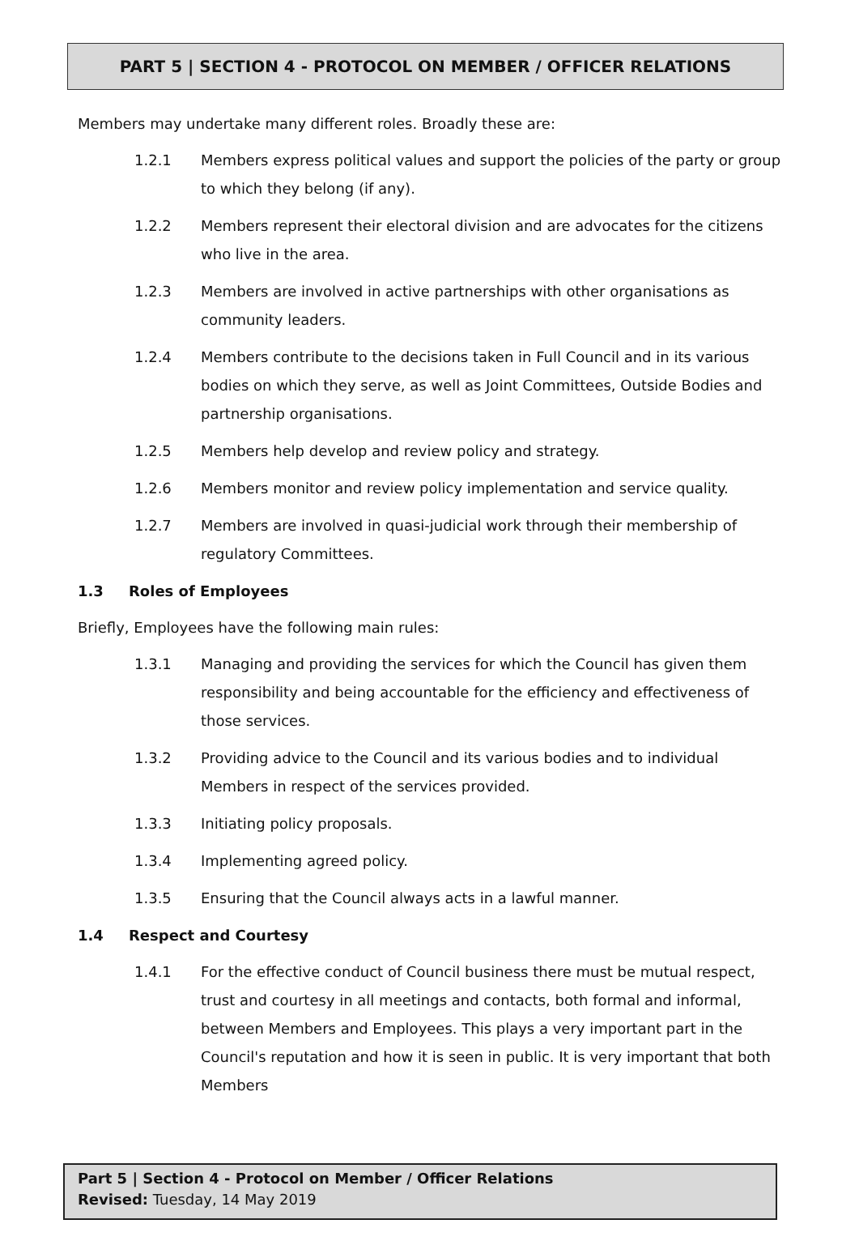PART 5 | SECTION 4 - PROTOCOL ON MEMBER / OFFICER RELATIONS
Members may undertake many different roles. Broadly these are:
1.2.1 Members express political values and support the policies of the party or group to which they belong (if any).
1.2.2 Members represent their electoral division and are advocates for the citizens who live in the area.
1.2.3 Members are involved in active partnerships with other organisations as community leaders.
1.2.4 Members contribute to the decisions taken in Full Council and in its various bodies on which they serve, as well as Joint Committees, Outside Bodies and partnership organisations.
1.2.5 Members help develop and review policy and strategy.
1.2.6 Members monitor and review policy implementation and service quality.
1.2.7 Members are involved in quasi-judicial work through their membership of regulatory Committees.
1.3 Roles of Employees
Briefly, Employees have the following main rules:
1.3.1 Managing and providing the services for which the Council has given them responsibility and being accountable for the efficiency and effectiveness of those services.
1.3.2 Providing advice to the Council and its various bodies and to individual Members in respect of the services provided.
1.3.3 Initiating policy proposals.
1.3.4 Implementing agreed policy.
1.3.5 Ensuring that the Council always acts in a lawful manner.
1.4 Respect and Courtesy
1.4.1 For the effective conduct of Council business there must be mutual respect, trust and courtesy in all meetings and contacts, both formal and informal, between Members and Employees. This plays a very important part in the Council's reputation and how it is seen in public. It is very important that both Members
Part 5 | Section 4 - Protocol on Member / Officer Relations
Revised: Tuesday, 14 May 2019